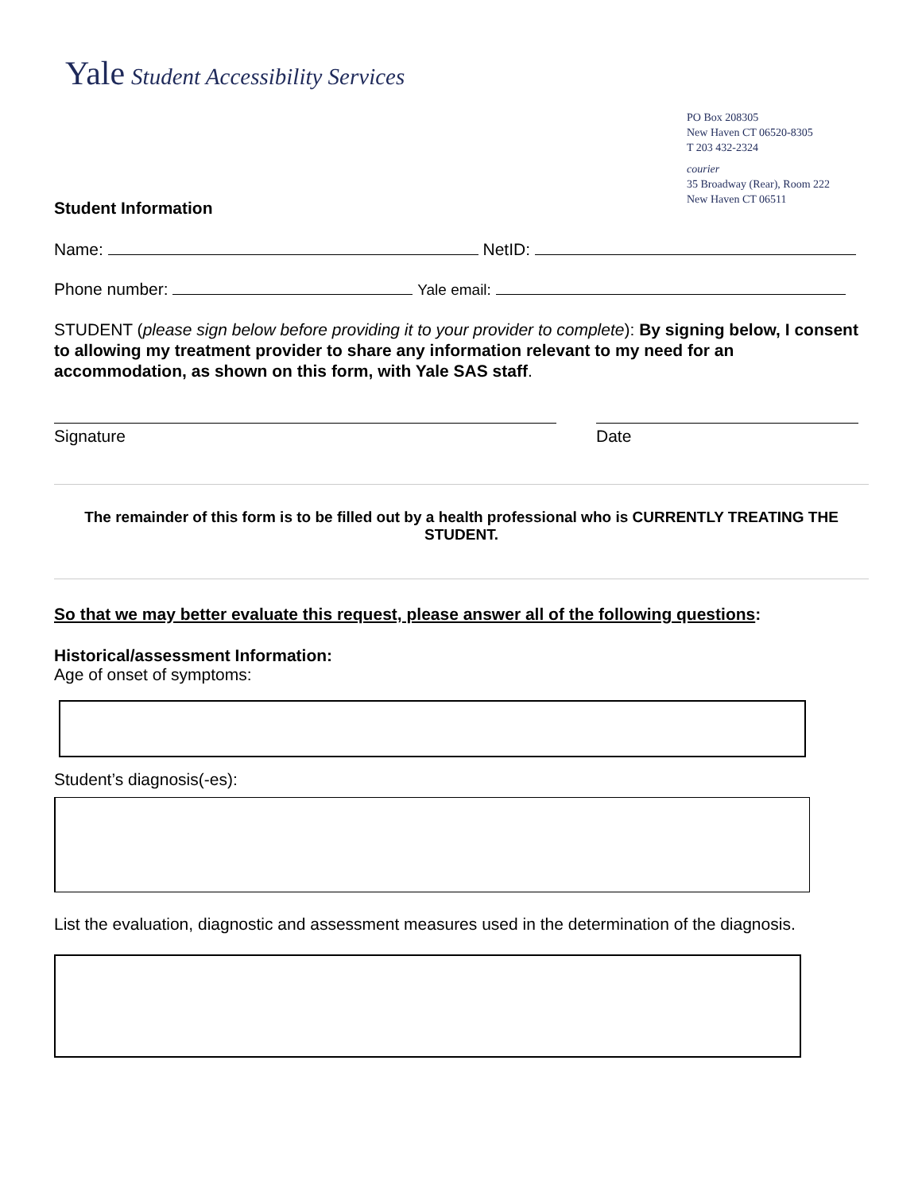Yale Student Accessibility Services
PO Box 208305
New Haven CT 06520-8305
T 203 432-2324
courier
35 Broadway (Rear), Room 222
New Haven CT 06511
Student Information
Name: NetID:
Phone number: Yale email:
STUDENT (please sign below before providing it to your provider to complete): By signing below, I consent to allowing my treatment provider to share any information relevant to my need for an accommodation, as shown on this form, with Yale SAS staff.
Signature Date
The remainder of this form is to be filled out by a health professional who is CURRENTLY TREATING THE STUDENT.
So that we may better evaluate this request, please answer all of the following questions:
Historical/assessment Information:
Age of onset of symptoms:
Student’s diagnosis(-es):
List the evaluation, diagnostic and assessment measures used in the determination of the diagnosis.